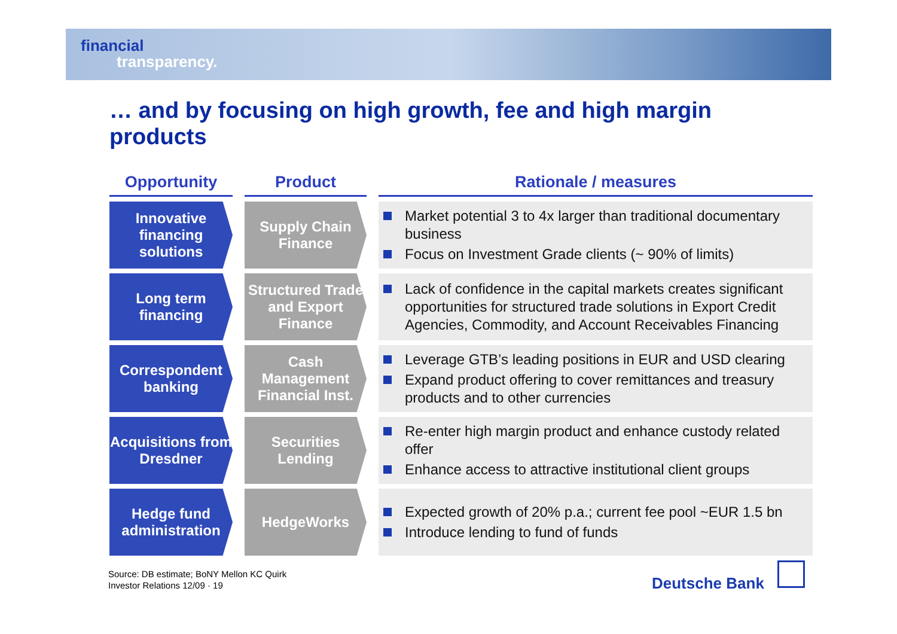financial
transparency.
… and by focusing on high growth, fee and high margin products
| Opportunity | Product | Rationale / measures |
| --- | --- | --- |
| Innovative financing solutions | Supply Chain Finance | Market potential 3 to 4x larger than traditional documentary business Focus on Investment Grade clients (~ 90% of limits) |
| Long term financing | Structured Trade and Export Finance | Lack of confidence in the capital markets creates significant opportunities for structured trade solutions in Export Credit Agencies, Commodity, and Account Receivables Financing |
| Correspondent banking | Cash Management Financial Inst. | Leverage GTB’s leading positions in EUR and USD clearing Expand product offering to cover remittances and treasury products and to other currencies |
| Acquisitions from Dresdner | Securities Lending | Re-enter high margin product and enhance custody related offer Enhance access to attractive institutional client groups |
| Hedge fund administration | HedgeWorks | Expected growth of 20% p.a.; current fee pool ~EUR 1.5 bn Introduce lending to fund of funds |
Source: DB estimate; BoNY Mellon KC Quirk
Investor Relations 12/09 · 19
Deutsche Bank